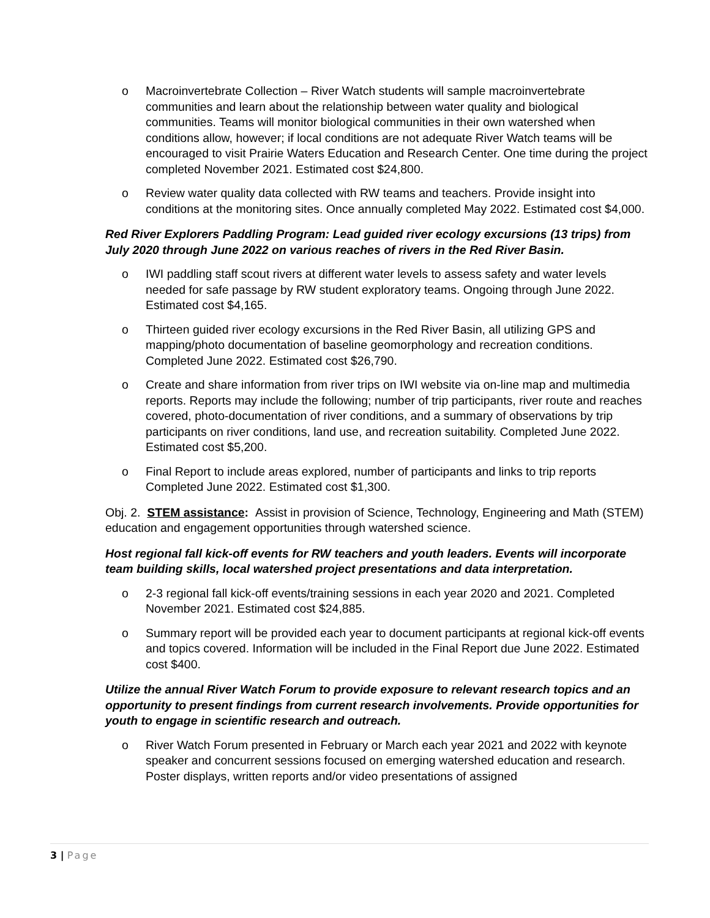o Macroinvertebrate Collection – River Watch students will sample macroinvertebrate communities and learn about the relationship between water quality and biological communities. Teams will monitor biological communities in their own watershed when conditions allow, however; if local conditions are not adequate River Watch teams will be encouraged to visit Prairie Waters Education and Research Center. One time during the project completed November 2021. Estimated cost $24,800.
o Review water quality data collected with RW teams and teachers. Provide insight into conditions at the monitoring sites. Once annually completed May 2022. Estimated cost $4,000.
Red River Explorers Paddling Program: Lead guided river ecology excursions (13 trips) from July 2020 through June 2022 on various reaches of rivers in the Red River Basin.
o IWI paddling staff scout rivers at different water levels to assess safety and water levels needed for safe passage by RW student exploratory teams. Ongoing through June 2022. Estimated cost $4,165.
o Thirteen guided river ecology excursions in the Red River Basin, all utilizing GPS and mapping/photo documentation of baseline geomorphology and recreation conditions. Completed June 2022. Estimated cost $26,790.
o Create and share information from river trips on IWI website via on-line map and multimedia reports. Reports may include the following; number of trip participants, river route and reaches covered, photo-documentation of river conditions, and a summary of observations by trip participants on river conditions, land use, and recreation suitability. Completed June 2022. Estimated cost $5,200.
o Final Report to include areas explored, number of participants and links to trip reports Completed June 2022. Estimated cost $1,300.
Obj. 2. STEM assistance: Assist in provision of Science, Technology, Engineering and Math (STEM) education and engagement opportunities through watershed science.
Host regional fall kick-off events for RW teachers and youth leaders. Events will incorporate team building skills, local watershed project presentations and data interpretation.
o 2-3 regional fall kick-off events/training sessions in each year 2020 and 2021. Completed November 2021. Estimated cost $24,885.
o Summary report will be provided each year to document participants at regional kick-off events and topics covered. Information will be included in the Final Report due June 2022. Estimated cost $400.
Utilize the annual River Watch Forum to provide exposure to relevant research topics and an opportunity to present findings from current research involvements. Provide opportunities for youth to engage in scientific research and outreach.
o River Watch Forum presented in February or March each year 2021 and 2022 with keynote speaker and concurrent sessions focused on emerging watershed education and research. Poster displays, written reports and/or video presentations of assigned
3 | Page